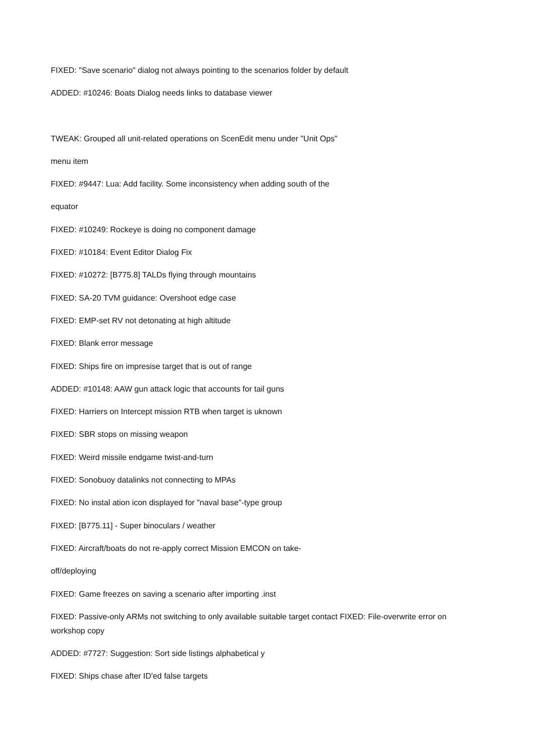FIXED: "Save scenario" dialog not always pointing to the scenarios folder by default
ADDED: #10246: Boats Dialog needs links to database viewer
TWEAK: Grouped all unit-related operations on ScenEdit menu under "Unit Ops"
menu item
FIXED: #9447: Lua: Add facility. Some inconsistency when adding south of the
equator
FIXED: #10249: Rockeye is doing no component damage
FIXED: #10184: Event Editor Dialog Fix
FIXED: #10272: [B775.8] TALDs flying through mountains
FIXED: SA-20 TVM guidance: Overshoot edge case
FIXED: EMP-set RV not detonating at high altitude
FIXED: Blank error message
FIXED: Ships fire on impresise target that is out of range
ADDED: #10148: AAW gun attack logic that accounts for tail guns
FIXED: Harriers on Intercept mission RTB when target is uknown
FIXED: SBR stops on missing weapon
FIXED: Weird missile endgame twist-and-turn
FIXED: Sonobuoy datalinks not connecting to MPAs
FIXED: No instal ation icon displayed for "naval base"-type group
FIXED: [B775.11] - Super binoculars / weather
FIXED: Aircraft/boats do not re-apply correct Mission EMCON on take-
off/deploying
FIXED: Game freezes on saving a scenario after importing .inst
FIXED: Passive-only ARMs not switching to only available suitable target contact FIXED: File-overwrite error on workshop copy
ADDED: #7727: Suggestion: Sort side listings alphabetical y
FIXED: Ships chase after ID'ed false targets